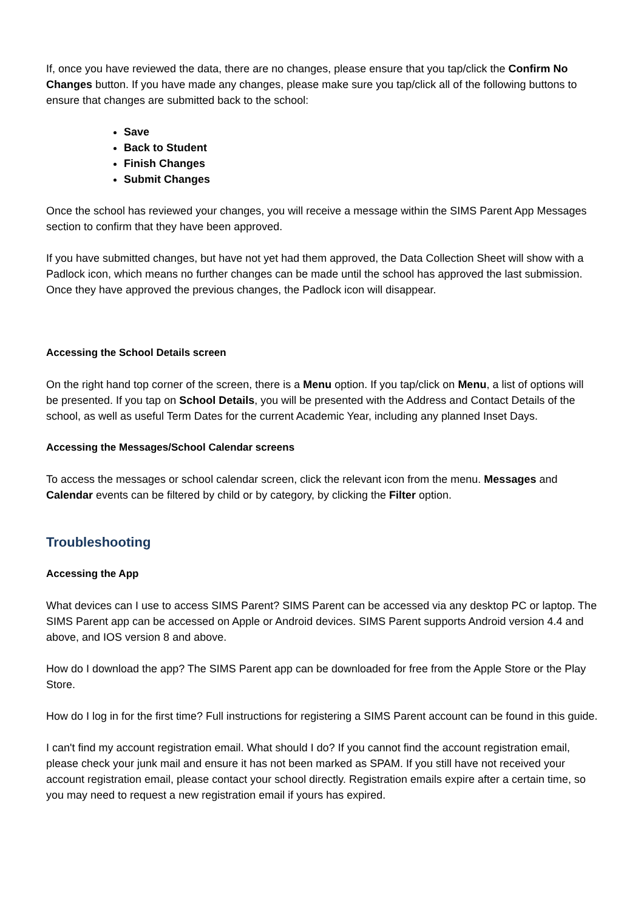If, once you have reviewed the data, there are no changes, please ensure that you tap/click the Confirm No Changes button. If you have made any changes, please make sure you tap/click all of the following buttons to ensure that changes are submitted back to the school:
Save
Back to Student
Finish Changes
Submit Changes
Once the school has reviewed your changes, you will receive a message within the SIMS Parent App Messages section to confirm that they have been approved.
If you have submitted changes, but have not yet had them approved, the Data Collection Sheet will show with a Padlock icon, which means no further changes can be made until the school has approved the last submission. Once they have approved the previous changes, the Padlock icon will disappear.
Accessing the School Details screen
On the right hand top corner of the screen, there is a Menu option. If you tap/click on Menu, a list of options will be presented. If you tap on School Details, you will be presented with the Address and Contact Details of the school, as well as useful Term Dates for the current Academic Year, including any planned Inset Days.
Accessing the Messages/School Calendar screens
To access the messages or school calendar screen, click the relevant icon from the menu. Messages and Calendar events can be filtered by child or by category, by clicking the Filter option.
Troubleshooting
Accessing the App
What devices can I use to access SIMS Parent? SIMS Parent can be accessed via any desktop PC or laptop. The SIMS Parent app can be accessed on Apple or Android devices. SIMS Parent supports Android version 4.4 and above, and IOS version 8 and above.
How do I download the app? The SIMS Parent app can be downloaded for free from the Apple Store or the Play Store.
How do I log in for the first time? Full instructions for registering a SIMS Parent account can be found in this guide.
I can't find my account registration email. What should I do? If you cannot find the account registration email, please check your junk mail and ensure it has not been marked as SPAM. If you still have not received your account registration email, please contact your school directly. Registration emails expire after a certain time, so you may need to request a new registration email if yours has expired.